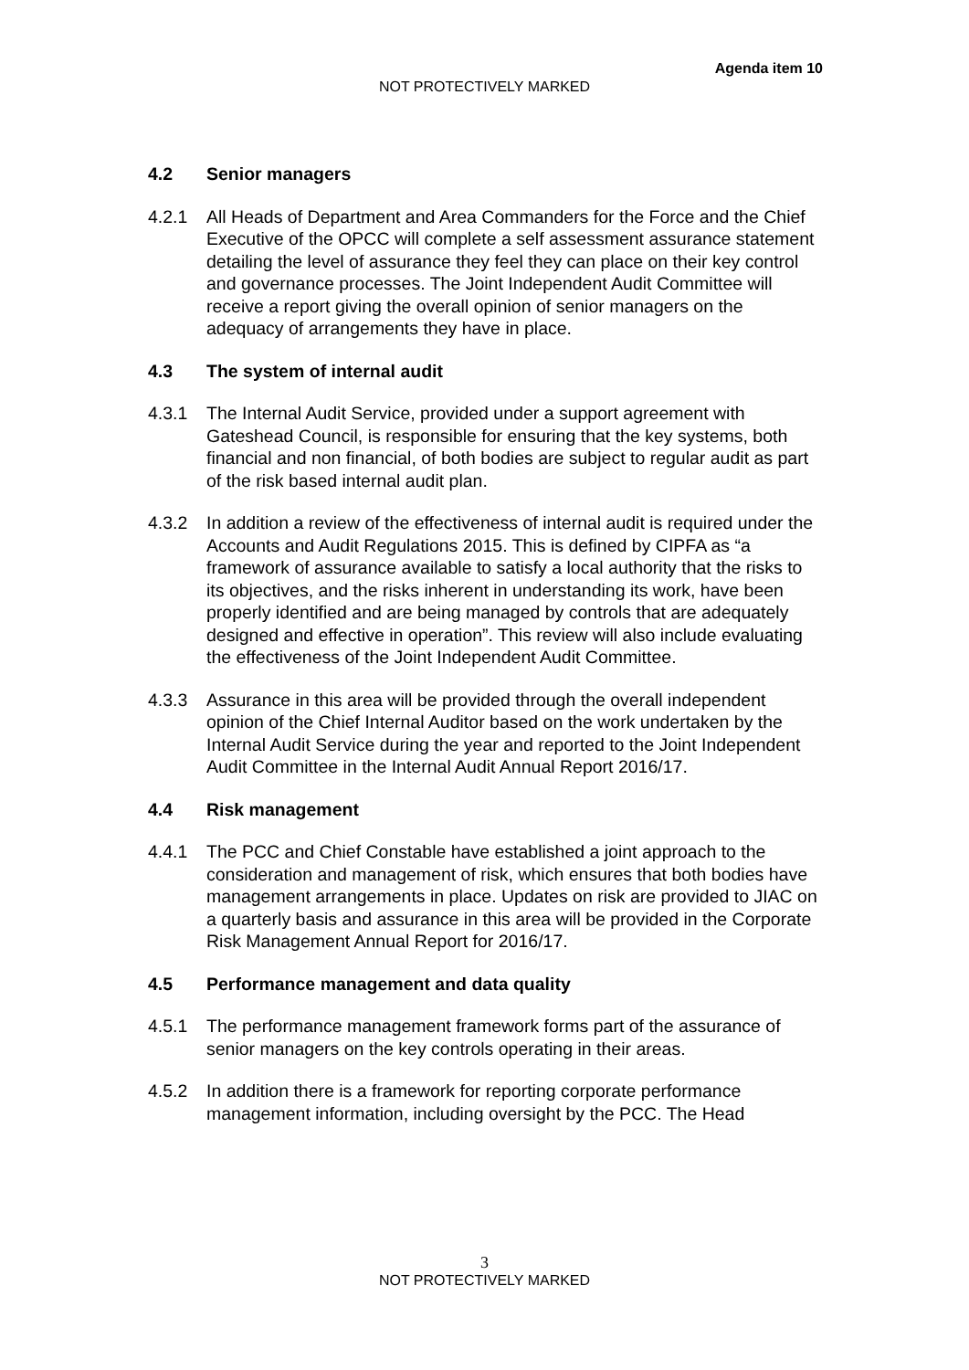Agenda item 10
NOT PROTECTIVELY MARKED
4.2 Senior managers
4.2.1 All Heads of Department and Area Commanders for the Force and the Chief Executive of the OPCC will complete a self assessment assurance statement detailing the level of assurance they feel they can place on their key control and governance processes. The Joint Independent Audit Committee will receive a report giving the overall opinion of senior managers on the adequacy of arrangements they have in place.
4.3 The system of internal audit
4.3.1 The Internal Audit Service, provided under a support agreement with Gateshead Council, is responsible for ensuring that the key systems, both financial and non financial, of both bodies are subject to regular audit as part of the risk based internal audit plan.
4.3.2 In addition a review of the effectiveness of internal audit is required under the Accounts and Audit Regulations 2015. This is defined by CIPFA as “a framework of assurance available to satisfy a local authority that the risks to its objectives, and the risks inherent in understanding its work, have been properly identified and are being managed by controls that are adequately designed and effective in operation”. This review will also include evaluating the effectiveness of the Joint Independent Audit Committee.
4.3.3 Assurance in this area will be provided through the overall independent opinion of the Chief Internal Auditor based on the work undertaken by the Internal Audit Service during the year and reported to the Joint Independent Audit Committee in the Internal Audit Annual Report 2016/17.
4.4 Risk management
4.4.1 The PCC and Chief Constable have established a joint approach to the consideration and management of risk, which ensures that both bodies have management arrangements in place. Updates on risk are provided to JIAC on a quarterly basis and assurance in this area will be provided in the Corporate Risk Management Annual Report for 2016/17.
4.5 Performance management and data quality
4.5.1 The performance management framework forms part of the assurance of senior managers on the key controls operating in their areas.
4.5.2 In addition there is a framework for reporting corporate performance management information, including oversight by the PCC. The Head
3
NOT PROTECTIVELY MARKED